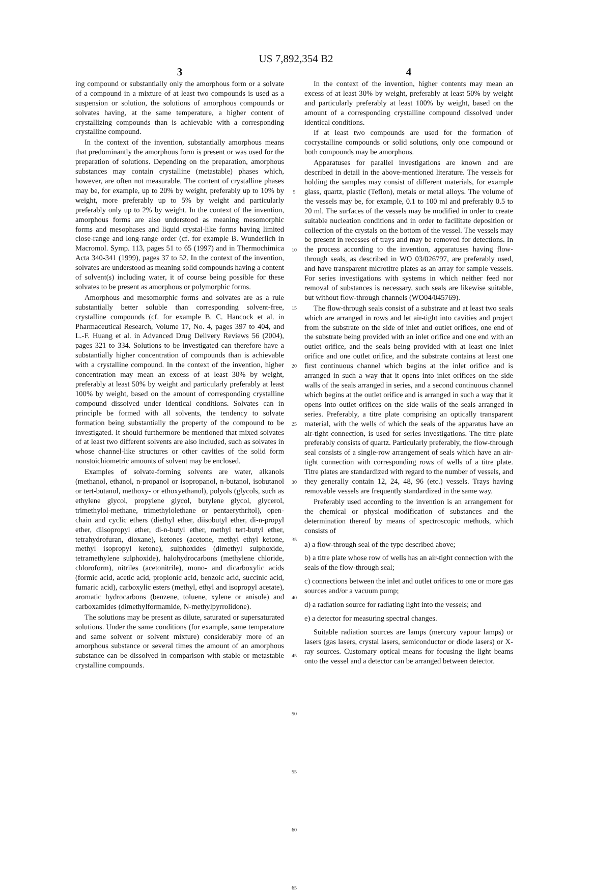US 7,892,354 B2
3
ing compound or substantially only the amorphous form or a solvate of a compound in a mixture of at least two compounds is used as a suspension or solution, the solutions of amorphous compounds or solvates having, at the same temperature, a higher content of crystallizing compounds than is achievable with a corresponding crystalline compound.
In the context of the invention, substantially amorphous means that predominantly the amorphous form is present or was used for the preparation of solutions. Depending on the preparation, amorphous substances may contain crystalline (metastable) phases which, however, are often not measurable. The content of crystalline phases may be, for example, up to 20% by weight, preferably up to 10% by weight, more preferably up to 5% by weight and particularly preferably only up to 2% by weight. In the context of the invention, amorphous forms are also understood as meaning mesomorphic forms and mesophases and liquid crystal-like forms having limited close-range and long-range order (cf. for example B. Wunderlich in Macromol. Symp. 113, pages 51 to 65 (1997) and in Thermochimica Acta 340-341 (1999), pages 37 to 52. In the context of the invention, solvates are understood as meaning solid compounds having a content of solvent(s) including water, it of course being possible for these solvates to be present as amorphous or polymorphic forms.
Amorphous and mesomorphic forms and solvates are as a rule substantially better soluble than corresponding solvent-free, crystalline compounds (cf. for example B. C. Hancock et al. in Pharmaceutical Research, Volume 17, No. 4, pages 397 to 404, and L.-F. Huang et al. in Advanced Drug Delivery Reviews 56 (2004), pages 321 to 334. Solutions to be investigated can therefore have a substantially higher concentration of compounds than is achievable with a crystalline compound. In the context of the invention, higher concentration may mean an excess of at least 30% by weight, preferably at least 50% by weight and particularly preferably at least 100% by weight, based on the amount of corresponding crystalline compound dissolved under identical conditions. Solvates can in principle be formed with all solvents, the tendency to solvate formation being substantially the property of the compound to be investigated. It should furthermore be mentioned that mixed solvates of at least two different solvents are also included, such as solvates in whose channel-like structures or other cavities of the solid form nonstoichiometric amounts of solvent may be enclosed.
Examples of solvate-forming solvents are water, alkanols (methanol, ethanol, n-propanol or isopropanol, n-butanol, isobutanol or tert-butanol, methoxy- or ethoxyethanol), polyols (glycols, such as ethylene glycol, propylene glycol, butylene glycol, glycerol, trimethylol-methane, trimethylolethane or pentaerythritol), open-chain and cyclic ethers (diethyl ether, diisobutyl ether, di-n-propyl ether, diisopropyl ether, di-n-butyl ether, methyl tert-butyl ether, tetrahydrofuran, dioxane), ketones (acetone, methyl ethyl ketone, methyl isopropyl ketone), sulphoxides (dimethyl sulphoxide, tetramethylene sulphoxide), halohydrocarbons (methylene chloride, chloroform), nitriles (acetonitrile), mono- and dicarboxylic acids (formic acid, acetic acid, propionic acid, benzoic acid, succinic acid, fumaric acid), carboxylic esters (methyl, ethyl and isopropyl acetate), aromatic hydrocarbons (benzene, toluene, xylene or anisole) and carboxamides (dimethylformamide, N-methylpyrrolidone).
The solutions may be present as dilute, saturated or supersaturated solutions. Under the same conditions (for example, same temperature and same solvent or solvent mixture) considerably more of an amorphous substance or several times the amount of an amorphous substance can be dissolved in comparison with stable or metastable crystalline compounds.
5
10
15
20
25
30
35
40
45
50
55
60
65
4
In the context of the invention, higher contents may mean an excess of at least 30% by weight, preferably at least 50% by weight and particularly preferably at least 100% by weight, based on the amount of a corresponding crystalline compound dissolved under identical conditions.
If at least two compounds are used for the formation of cocrystalline compounds or solid solutions, only one compound or both compounds may be amorphous.
Apparatuses for parallel investigations are known and are described in detail in the above-mentioned literature. The vessels for holding the samples may consist of different materials, for example glass, quartz, plastic (Teflon), metals or metal alloys. The volume of the vessels may be, for example, 0.1 to 100 ml and preferably 0.5 to 20 ml. The surfaces of the vessels may be modified in order to create suitable nucleation conditions and in order to facilitate deposition or collection of the crystals on the bottom of the vessel. The vessels may be present in recesses of trays and may be removed for detections. In the process according to the invention, apparatuses having flow-through seals, as described in WO 03/026797, are preferably used, and have transparent microtitre plates as an array for sample vessels. For series investigations with systems in which neither feed nor removal of substances is necessary, such seals are likewise suitable, but without flow-through channels (WO04/045769).
The flow-through seals consist of a substrate and at least two seals which are arranged in rows and let air-tight into cavities and project from the substrate on the side of inlet and outlet orifices, one end of the substrate being provided with an inlet orifice and one end with an outlet orifice, and the seals being provided with at least one inlet orifice and one outlet orifice, and the substrate contains at least one first continuous channel which begins at the inlet orifice and is arranged in such a way that it opens into inlet orifices on the side walls of the seals arranged in series, and a second continuous channel which begins at the outlet orifice and is arranged in such a way that it opens into outlet orifices on the side walls of the seals arranged in series. Preferably, a titre plate comprising an optically transparent material, with the wells of which the seals of the apparatus have an air-tight connection, is used for series investigations. The titre plate preferably consists of quartz. Particularly preferably, the flow-through seal consists of a single-row arrangement of seals which have an air-tight connection with corresponding rows of wells of a titre plate. Titre plates are standardized with regard to the number of vessels, and they generally contain 12, 24, 48, 96 (etc.) vessels. Trays having removable vessels are frequently standardized in the same way.
Preferably used according to the invention is an arrangement for the chemical or physical modification of substances and the determination thereof by means of spectroscopic methods, which consists of
a) a flow-through seal of the type described above;
b) a titre plate whose row of wells has an air-tight connection with the seals of the flow-through seal;
c) connections between the inlet and outlet orifices to one or more gas sources and/or a vacuum pump;
d) a radiation source for radiating light into the vessels; and
e) a detector for measuring spectral changes.
Suitable radiation sources are lamps (mercury vapour lamps) or lasers (gas lasers, crystal lasers, semiconductor or diode lasers) or X-ray sources. Customary optical means for focusing the light beams onto the vessel and a detector can be arranged between detector.